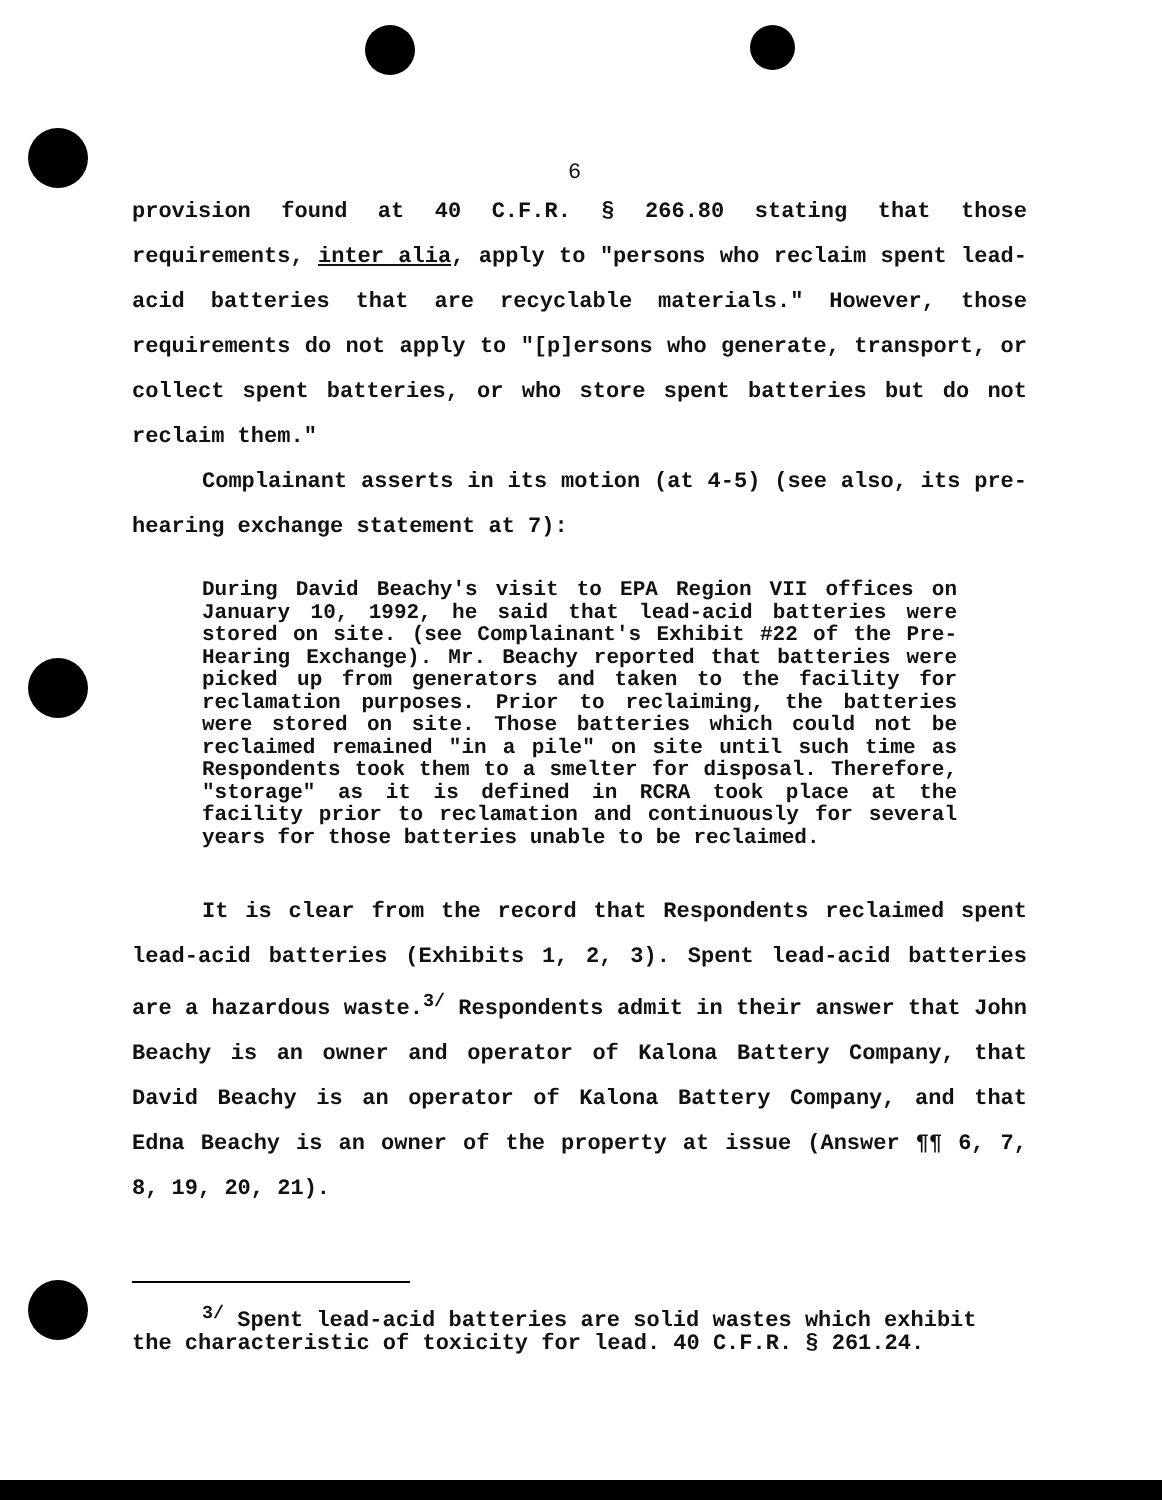6
provision found at 40 C.F.R. § 266.80 stating that those requirements, inter alia, apply to "persons who reclaim spent lead-acid batteries that are recyclable materials." However, those requirements do not apply to "[p]ersons who generate, transport, or collect spent batteries, or who store spent batteries but do not reclaim them."
Complainant asserts in its motion (at 4-5) (see also, its pre-hearing exchange statement at 7):
During David Beachy's visit to EPA Region VII offices on January 10, 1992, he said that lead-acid batteries were stored on site. (see Complainant's Exhibit #22 of the Pre-Hearing Exchange). Mr. Beachy reported that batteries were picked up from generators and taken to the facility for reclamation purposes. Prior to reclaiming, the batteries were stored on site. Those batteries which could not be reclaimed remained "in a pile" on site until such time as Respondents took them to a smelter for disposal. Therefore, "storage" as it is defined in RCRA took place at the facility prior to reclamation and continuously for several years for those batteries unable to be reclaimed.
It is clear from the record that Respondents reclaimed spent lead-acid batteries (Exhibits 1, 2, 3). Spent lead-acid batteries are a hazardous waste.<sup>3/</sup> Respondents admit in their answer that John Beachy is an owner and operator of Kalona Battery Company, that David Beachy is an operator of Kalona Battery Company, and that Edna Beachy is an owner of the property at issue (Answer ¶¶ 6, 7, 8, 19, 20, 21).
<sup>3/</sup> Spent lead-acid batteries are solid wastes which exhibit the characteristic of toxicity for lead. 40 C.F.R. § 261.24.